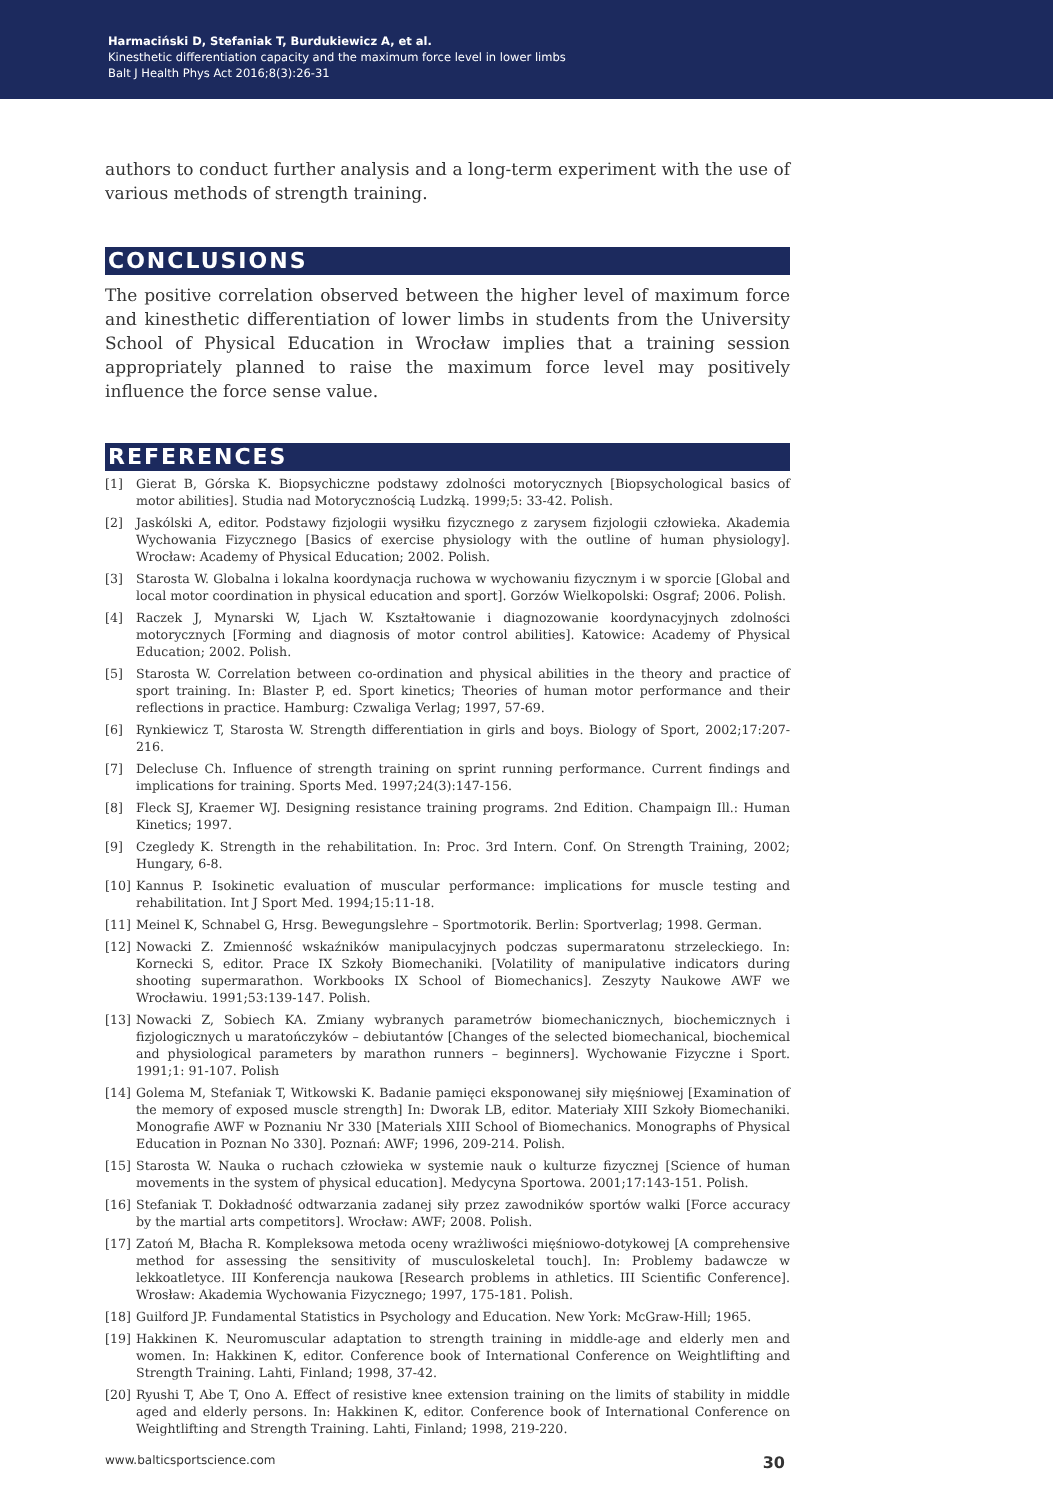Harmaciński D, Stefaniak T, Burdukiewicz A, et al.
Kinesthetic differentiation capacity and the maximum force level in lower limbs
Balt J Health Phys Act 2016;8(3):26-31
authors to conduct further analysis and a long-term experiment with the use of various methods of strength training.
CONCLUSIONS
The positive correlation observed between the higher level of maximum force and kinesthetic differentiation of lower limbs in students from the University School of Physical Education in Wrocław implies that a training session appropriately planned to raise the maximum force level may positively influence the force sense value.
REFERENCES
[1] Gierat B, Górska K. Biopsychiczne podstawy zdolności motorycznych [Biopsychological basics of motor abilities]. Studia nad Motorycznością Ludzką. 1999;5: 33-42. Polish.
[2] Jaskólski A, editor. Podstawy fizjologii wysiłku fizycznego z zarysem fizjologii człowieka. Akademia Wychowania Fizycznego [Basics of exercise physiology with the outline of human physiology]. Wrocław: Academy of Physical Education; 2002. Polish.
[3] Starosta W. Globalna i lokalna koordynacja ruchowa w wychowaniu fizycznym i w sporcie [Global and local motor coordination in physical education and sport]. Gorzów Wielkopolski: Osgraf; 2006. Polish.
[4] Raczek J, Mynarski W, Ljach W. Kształtowanie i diagnozowanie koordynacyjnych zdolności motorycznych [Forming and diagnosis of motor control abilities]. Katowice: Academy of Physical Education; 2002. Polish.
[5] Starosta W. Correlation between co-ordination and physical abilities in the theory and practice of sport training. In: Blaster P, ed. Sport kinetics; Theories of human motor performance and their reflections in practice. Hamburg: Czwaliga Verlag; 1997, 57-69.
[6] Rynkiewicz T, Starosta W. Strength differentiation in girls and boys. Biology of Sport, 2002;17:207-216.
[7] Delecluse Ch. Influence of strength training on sprint running performance. Current findings and implications for training. Sports Med. 1997;24(3):147-156.
[8] Fleck SJ, Kraemer WJ. Designing resistance training programs. 2nd Edition. Champaign Ill.: Human Kinetics; 1997.
[9] Czegledy K. Strength in the rehabilitation. In: Proc. 3rd Intern. Conf. On Strength Training, 2002; Hungary, 6-8.
[10] Kannus P. Isokinetic evaluation of muscular performance: implications for muscle testing and rehabilitation. Int J Sport Med. 1994;15:11-18.
[11] Meinel K, Schnabel G, Hrsg. Bewegungslehre – Sportmotorik. Berlin: Sportverlag; 1998. German.
[12] Nowacki Z. Zmienność wskaźników manipulacyjnych podczas supermaratonu strzeleckiego. In: Kornecki S, editor. Prace IX Szkoły Biomechaniki. [Volatility of manipulative indicators during shooting supermarathon. Workbooks IX School of Biomechanics]. Zeszyty Naukowe AWF we Wrocławiu. 1991;53:139-147. Polish.
[13] Nowacki Z, Sobiech KA. Zmiany wybranych parametrów biomechanicznych, biochemicznych i fizjologicznych u maratończyków – debiutantów [Changes of the selected biomechanical, biochemical and physiological parameters by marathon runners – beginners]. Wychowanie Fizyczne i Sport. 1991;1: 91-107. Polish
[14] Golema M, Stefaniak T, Witkowski K. Badanie pamięci eksponowanej siły mięśniowej [Examination of the memory of exposed muscle strength] In: Dworak LB, editor. Materiały XIII Szkoły Biomechaniki. Monografie AWF w Poznaniu Nr 330 [Materials XIII School of Biomechanics. Monographs of Physical Education in Poznan No 330]. Poznań: AWF; 1996, 209-214. Polish.
[15] Starosta W. Nauka o ruchach człowieka w systemie nauk o kulturze fizycznej [Science of human movements in the system of physical education]. Medycyna Sportowa. 2001;17:143-151. Polish.
[16] Stefaniak T. Dokładność odtwarzania zadanej siły przez zawodników sportów walki [Force accuracy by the martial arts competitors]. Wrocław: AWF; 2008. Polish.
[17] Zatoń M, Błacha R. Kompleksowa metoda oceny wrażliwości mięśniowo-dotykowej [A comprehensive method for assessing the sensitivity of musculoskeletal touch]. In: Problemy badawcze w lekkoatletyce. III Konferencja naukowa [Research problems in athletics. III Scientific Conference]. Wrosław: Akademia Wychowania Fizycznego; 1997, 175-181. Polish.
[18] Guilford JP. Fundamental Statistics in Psychology and Education. New York: McGraw-Hill; 1965.
[19] Hakkinen K. Neuromuscular adaptation to strength training in middle-age and elderly men and women. In: Hakkinen K, editor. Conference book of International Conference on Weightlifting and Strength Training. Lahti, Finland; 1998, 37-42.
[20] Ryushi T, Abe T, Ono A. Effect of resistive knee extension training on the limits of stability in middle aged and elderly persons. In: Hakkinen K, editor. Conference book of International Conference on Weightlifting and Strength Training. Lahti, Finland; 1998, 219-220.
www.balticsportscience.com 30